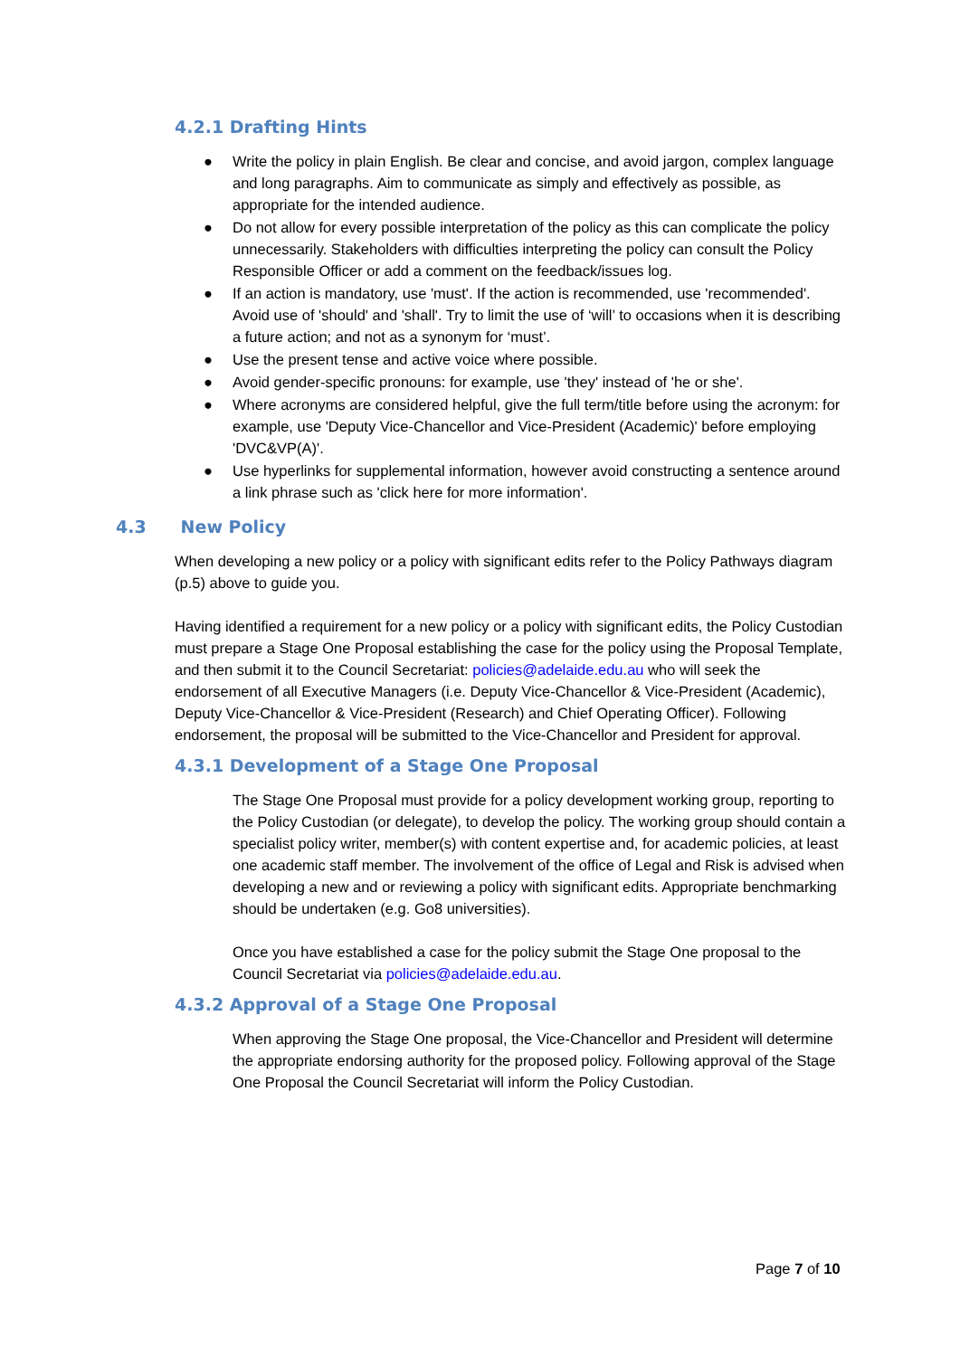4.2.1 Drafting Hints
● Write the policy in plain English. Be clear and concise, and avoid jargon, complex language and long paragraphs. Aim to communicate as simply and effectively as possible, as appropriate for the intended audience.
● Do not allow for every possible interpretation of the policy as this can complicate the policy unnecessarily. Stakeholders with difficulties interpreting the policy can consult the Policy Responsible Officer or add a comment on the feedback/issues log.
● If an action is mandatory, use 'must'. If the action is recommended, use 'recommended'. Avoid use of 'should' and 'shall'. Try to limit the use of ‘will’ to occasions when it is describing a future action; and not as a synonym for ‘must’.
● Use the present tense and active voice where possible.
● Avoid gender-specific pronouns: for example, use 'they' instead of 'he or she'.
● Where acronyms are considered helpful, give the full term/title before using the acronym: for example, use 'Deputy Vice-Chancellor and Vice-President (Academic)' before employing 'DVC&VP(A)'.
● Use hyperlinks for supplemental information, however avoid constructing a sentence around a link phrase such as 'click here for more information'.
4.3 New Policy
When developing a new policy or a policy with significant edits refer to the Policy Pathways diagram (p.5) above to guide you.
Having identified a requirement for a new policy or a policy with significant edits, the Policy Custodian must prepare a Stage One Proposal establishing the case for the policy using the Proposal Template, and then submit it to the Council Secretariat: policies@adelaide.edu.au who will seek the endorsement of all Executive Managers (i.e. Deputy Vice-Chancellor & Vice-President (Academic), Deputy Vice-Chancellor & Vice-President (Research) and Chief Operating Officer). Following endorsement, the proposal will be submitted to the Vice-Chancellor and President for approval.
4.3.1 Development of a Stage One Proposal
The Stage One Proposal must provide for a policy development working group, reporting to the Policy Custodian (or delegate), to develop the policy. The working group should contain a specialist policy writer, member(s) with content expertise and, for academic policies, at least one academic staff member. The involvement of the office of Legal and Risk is advised when developing a new and or reviewing a policy with significant edits. Appropriate benchmarking should be undertaken (e.g. Go8 universities).
Once you have established a case for the policy submit the Stage One proposal to the Council Secretariat via policies@adelaide.edu.au.
4.3.2 Approval of a Stage One Proposal
When approving the Stage One proposal, the Vice-Chancellor and President will determine the appropriate endorsing authority for the proposed policy. Following approval of the Stage One Proposal the Council Secretariat will inform the Policy Custodian.
Page 7 of 10